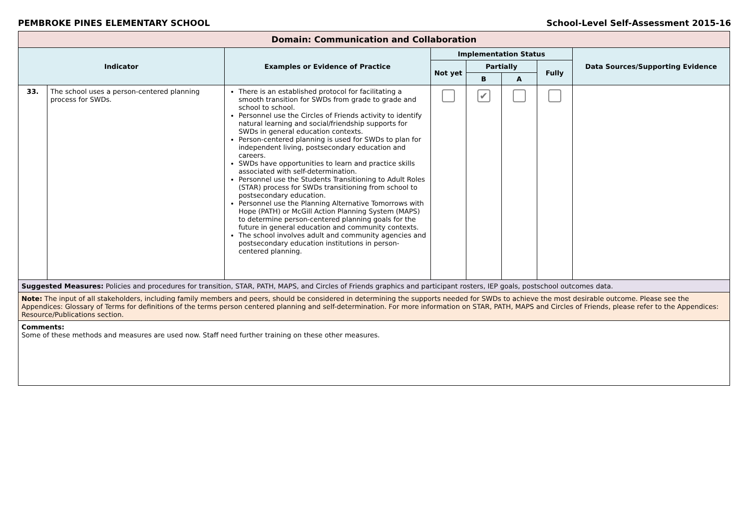PEMBROKE PINES ELEMENTARY SCHOOL School-Level Self-Assessment 2015-16
| Domain: Communication and Collaboration | | | | | | | |
| Indicator | | Examples or Evidence of Practice | Implementation Status | | | | Data Sources/Supporting Evidence |
| | | | Not yet | Partially | | Fully | |
| | | | | B | A | | |
| 33. | The school uses a person-centered planning process for SWDs. | There is an established protocol for facilitating a smooth transition for SWDs from grade to grade and school to school. Personnel use the Circles of Friends activity to identify natural learning and social/friendship supports for SWDs in general education contexts. Person-centered planning is used for SWDs to plan for independent living, postsecondary education and careers. SWDs have opportunities to learn and practice skills associated with self-determination. Personnel use the Students Transitioning to Adult Roles (STAR) process for SWDs transitioning from school to postsecondary education. Personnel use the Planning Alternative Tomorrows with Hope (PATH) or McGill Action Planning System (MAPS) to determine person-centered planning goals for the future in general education and community contexts. The school involves adult and community agencies and postsecondary education institutions in person-centered planning. | | ✔ | | | |
| Suggested Measures: Policies and procedures for transition, STAR, PATH, MAPS, and Circles of Friends graphics and participant rosters, IEP goals, postschool outcomes data. | | | | | | | |
| Note: The input of all stakeholders, including family members and peers, should be considered in determining the supports needed for SWDs to achieve the most desirable outcome. Please see the Appendices: Glossary of Terms for definitions of the terms person centered planning and self-determination. For more information on STAR, PATH, MAPS and Circles of Friends, please refer to the Appendices: Resource/Publications section. | | | | | | | |
| Comments: Some of these methods and measures are used now. Staff need further training on these other measures. | | | | | | | |